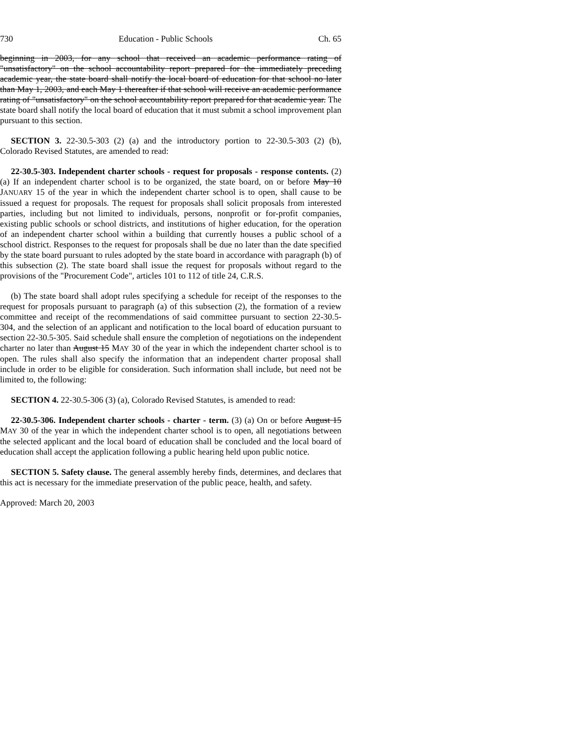730 Education - Public Schools Ch. 65
beginning in 2003, for any school that received an academic performance rating of "unsatisfactory" on the school accountability report prepared for the immediately preceding academic year, the state board shall notify the local board of education for that school no later than May 1, 2003, and each May 1 thereafter if that school will receive an academic performance rating of "unsatisfactory" on the school accountability report prepared for that academic year. The state board shall notify the local board of education that it must submit a school improvement plan pursuant to this section.
SECTION 3. 22-30.5-303 (2) (a) and the introductory portion to 22-30.5-303 (2) (b), Colorado Revised Statutes, are amended to read:
22-30.5-303. Independent charter schools - request for proposals - response contents. (2) (a) If an independent charter school is to be organized, the state board, on or before May 10 JANUARY 15 of the year in which the independent charter school is to open, shall cause to be issued a request for proposals. The request for proposals shall solicit proposals from interested parties, including but not limited to individuals, persons, nonprofit or for-profit companies, existing public schools or school districts, and institutions of higher education, for the operation of an independent charter school within a building that currently houses a public school of a school district. Responses to the request for proposals shall be due no later than the date specified by the state board pursuant to rules adopted by the state board in accordance with paragraph (b) of this subsection (2). The state board shall issue the request for proposals without regard to the provisions of the "Procurement Code", articles 101 to 112 of title 24, C.R.S.
(b) The state board shall adopt rules specifying a schedule for receipt of the responses to the request for proposals pursuant to paragraph (a) of this subsection (2), the formation of a review committee and receipt of the recommendations of said committee pursuant to section 22-30.5-304, and the selection of an applicant and notification to the local board of education pursuant to section 22-30.5-305. Said schedule shall ensure the completion of negotiations on the independent charter no later than August 15 MAY 30 of the year in which the independent charter school is to open. The rules shall also specify the information that an independent charter proposal shall include in order to be eligible for consideration. Such information shall include, but need not be limited to, the following:
SECTION 4. 22-30.5-306 (3) (a), Colorado Revised Statutes, is amended to read:
22-30.5-306. Independent charter schools - charter - term. (3) (a) On or before August 15 MAY 30 of the year in which the independent charter school is to open, all negotiations between the selected applicant and the local board of education shall be concluded and the local board of education shall accept the application following a public hearing held upon public notice.
SECTION 5. Safety clause. The general assembly hereby finds, determines, and declares that this act is necessary for the immediate preservation of the public peace, health, and safety.
Approved: March 20, 2003